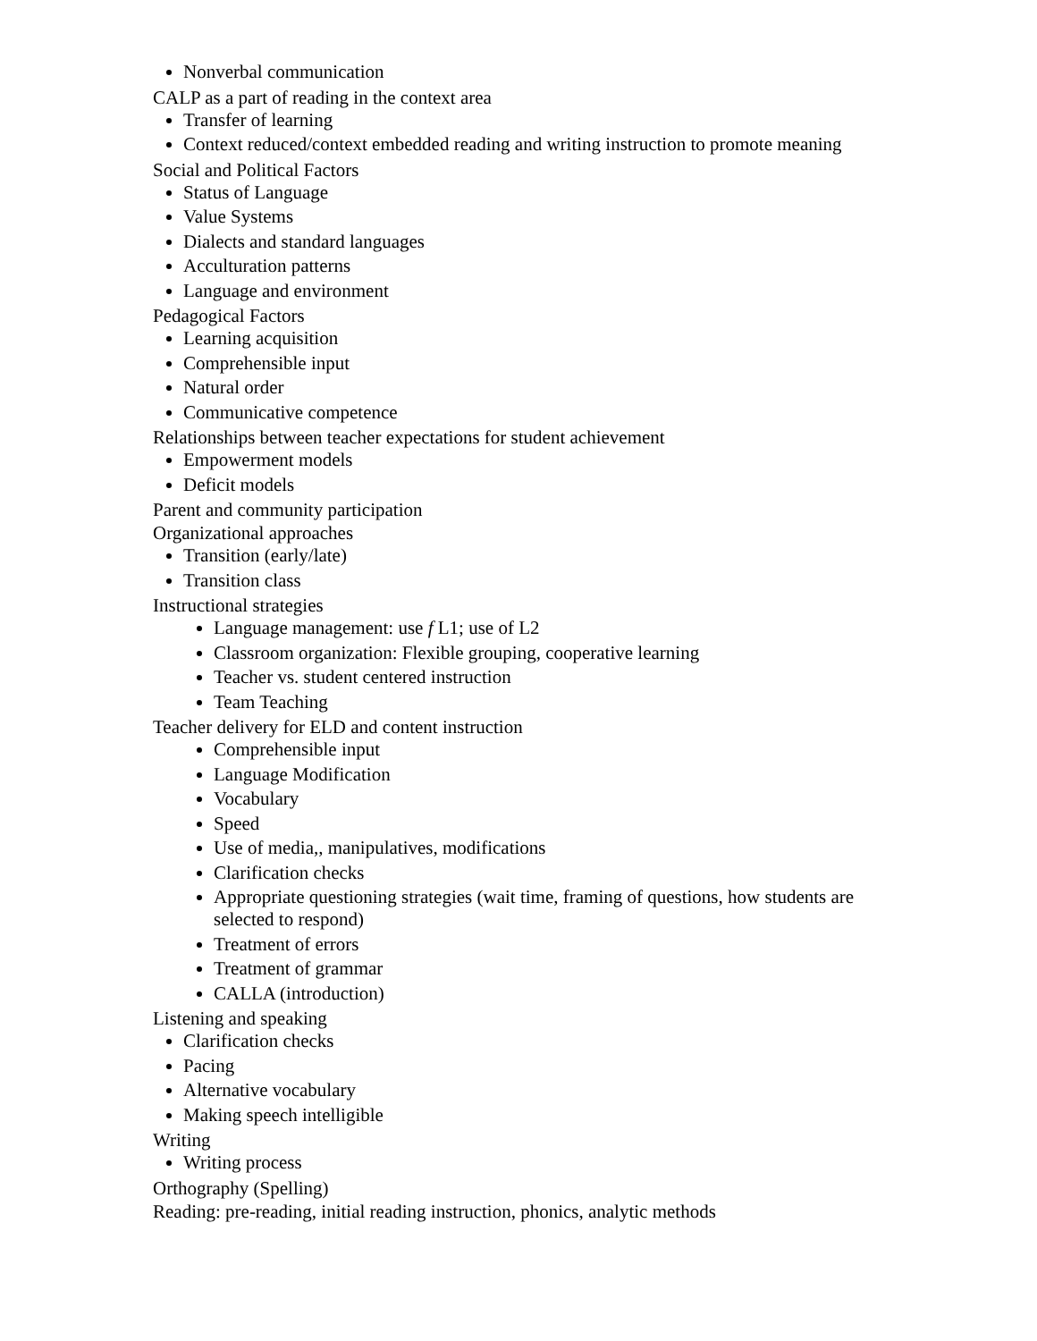Nonverbal communication
CALP as a part of reading in the context area
Transfer of learning
Context reduced/context embedded reading and writing instruction to promote meaning
Social and Political Factors
Status of Language
Value Systems
Dialects and standard languages
Acculturation patterns
Language and environment
Pedagogical Factors
Learning acquisition
Comprehensible input
Natural order
Communicative competence
Relationships between teacher expectations for student achievement
Empowerment models
Deficit models
Parent and community participation
Organizational approaches
Transition (early/late)
Transition class
Instructional strategies
Language management: use f L1; use of L2
Classroom organization: Flexible grouping, cooperative learning
Teacher vs. student centered instruction
Team Teaching
Teacher delivery for ELD and content instruction
Comprehensible input
Language Modification
Vocabulary
Speed
Use of media,, manipulatives, modifications
Clarification checks
Appropriate questioning strategies (wait time, framing of questions, how students are selected to respond)
Treatment of errors
Treatment of grammar
CALLA (introduction)
Listening and speaking
Clarification checks
Pacing
Alternative vocabulary
Making speech intelligible
Writing
Writing process
Orthography (Spelling)
Reading: pre-reading, initial reading instruction, phonics, analytic methods